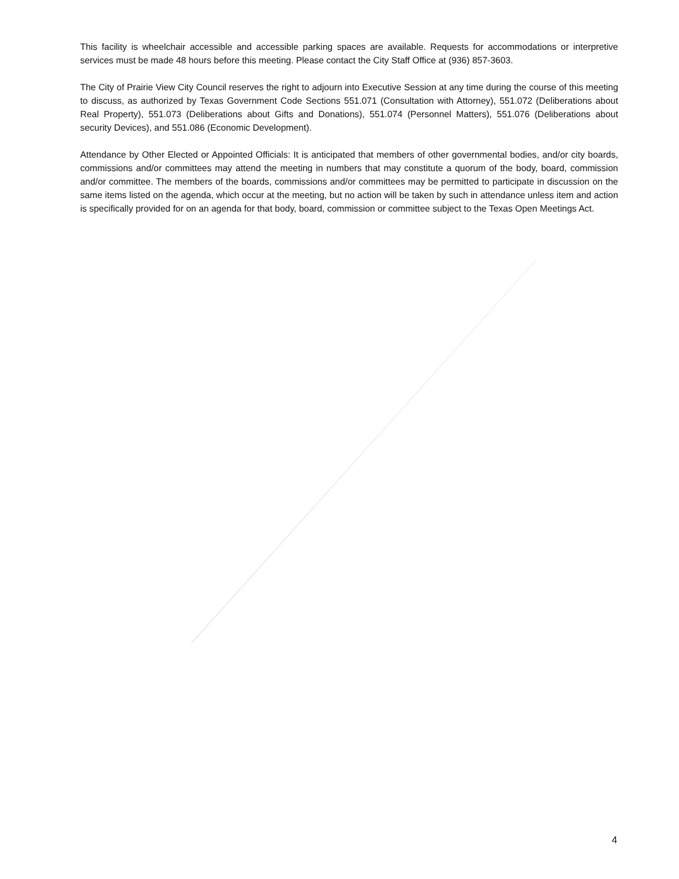This facility is wheelchair accessible and accessible parking spaces are available. Requests for accommodations or interpretive services must be made 48 hours before this meeting. Please contact the City Staff Office at (936) 857-3603.
The City of Prairie View City Council reserves the right to adjourn into Executive Session at any time during the course of this meeting to discuss, as authorized by Texas Government Code Sections 551.071 (Consultation with Attorney), 551.072 (Deliberations about Real Property), 551.073 (Deliberations about Gifts and Donations), 551.074 (Personnel Matters), 551.076 (Deliberations about security Devices), and 551.086 (Economic Development).
Attendance by Other Elected or Appointed Officials: It is anticipated that members of other governmental bodies, and/or city boards, commissions and/or committees may attend the meeting in numbers that may constitute a quorum of the body, board, commission and/or committee. The members of the boards, commissions and/or committees may be permitted to participate in discussion on the same items listed on the agenda, which occur at the meeting, but no action will be taken by such in attendance unless item and action is specifically provided for on an agenda for that body, board, commission or committee subject to the Texas Open Meetings Act.
4